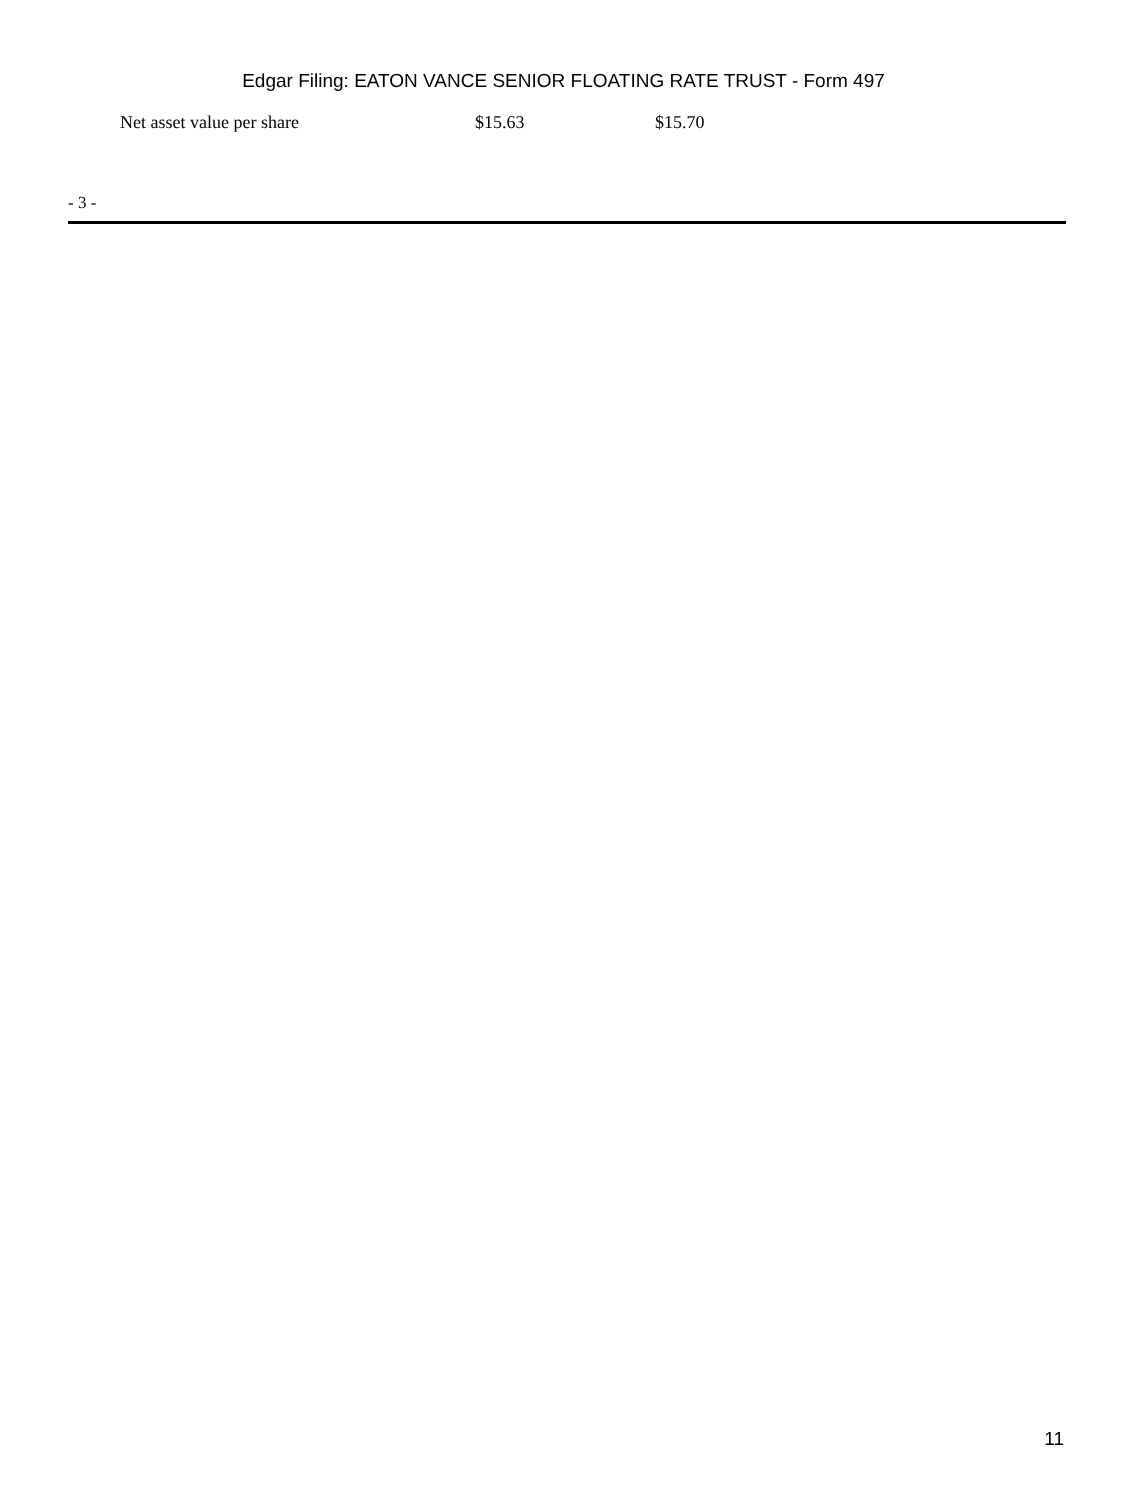Edgar Filing: EATON VANCE SENIOR FLOATING RATE TRUST - Form 497
| Net asset value per share | $15.63 | $15.70 |
- 3 -
11